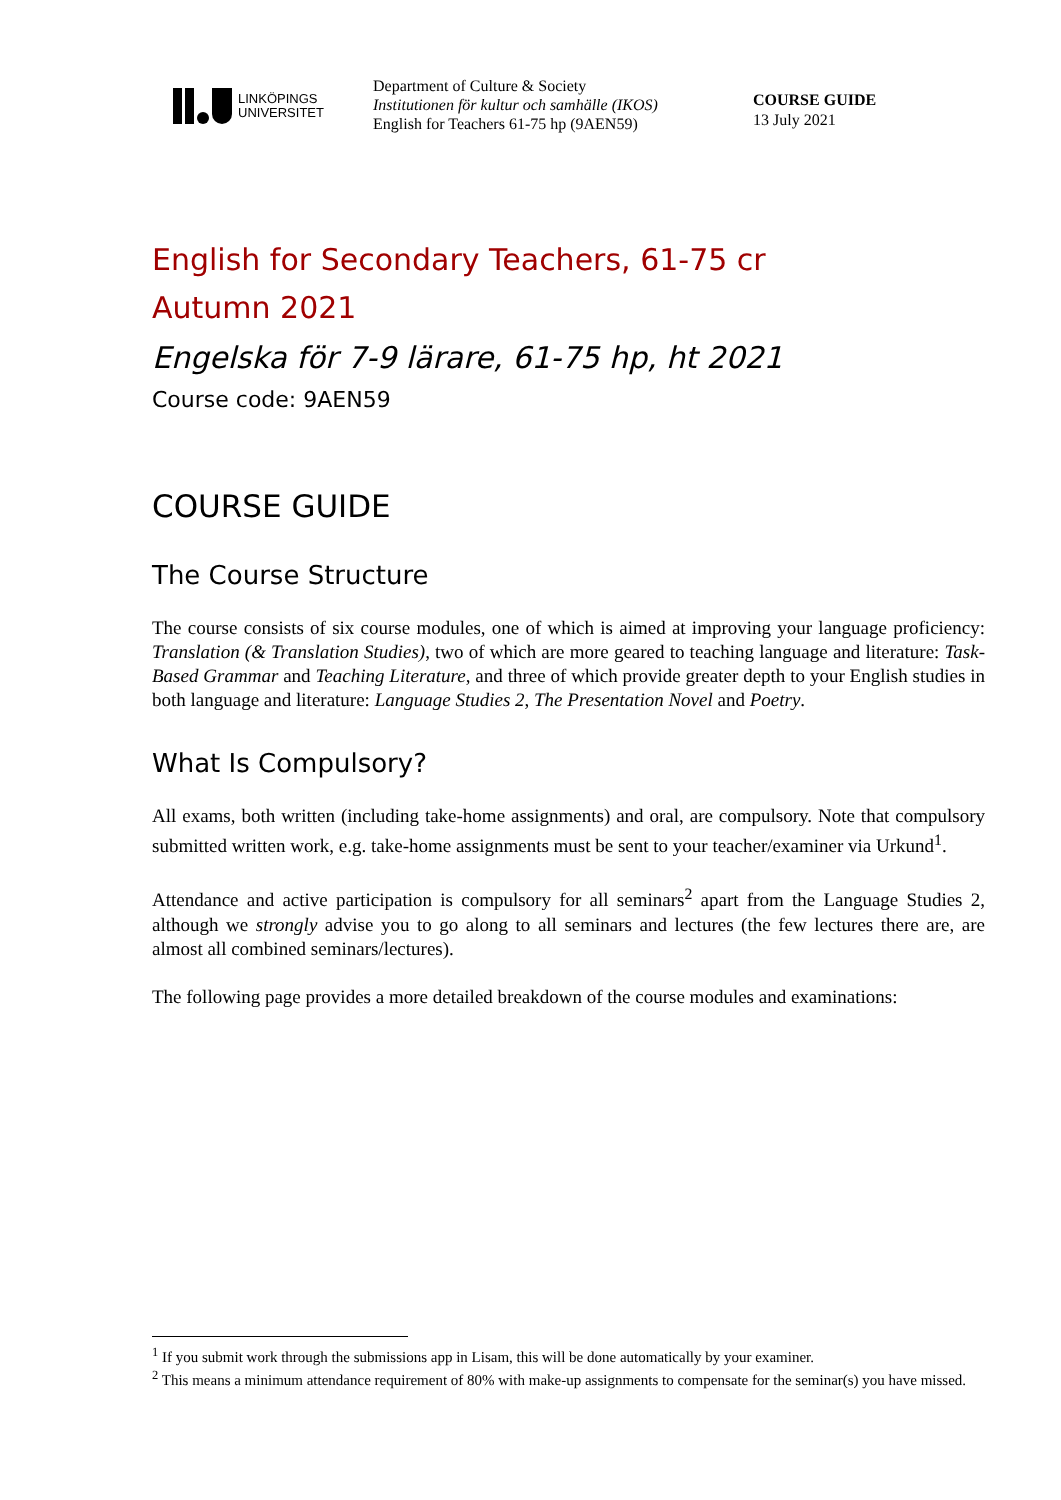LINKÖPINGS
UNIVERSITET
Department of Culture & Society
Institutionen för kultur och samhälle (IKOS)
English for Teachers 61-75 hp (9AEN59)
COURSE GUIDE
13 July 2021
English for Secondary Teachers, 61-75 cr
Autumn 2021
Engelska för 7-9 lärare, 61-75 hp, ht 2021
Course code: 9AEN59
COURSE GUIDE
The Course Structure
The course consists of six course modules, one of which is aimed at improving your language proficiency: Translation (& Translation Studies), two of which are more geared to teaching language and literature: Task-Based Grammar and Teaching Literature, and three of which provide greater depth to your English studies in both language and literature: Language Studies 2, The Presentation Novel and Poetry.
What Is Compulsory?
All exams, both written (including take-home assignments) and oral, are compulsory. Note that compulsory submitted written work, e.g. take-home assignments must be sent to your teacher/examiner via Urkund<sup>1</sup>.
Attendance and active participation is compulsory for all seminars<sup>2</sup> apart from the Language Studies 2, although we strongly advise you to go along to all seminars and lectures (the few lectures there are, are almost all combined seminars/lectures).
The following page provides a more detailed breakdown of the course modules and examinations:
<sup>1</sup> If you submit work through the submissions app in Lisam, this will be done automatically by your examiner.
<sup>2</sup> This means a minimum attendance requirement of 80% with make-up assignments to compensate for the seminar(s) you have missed.